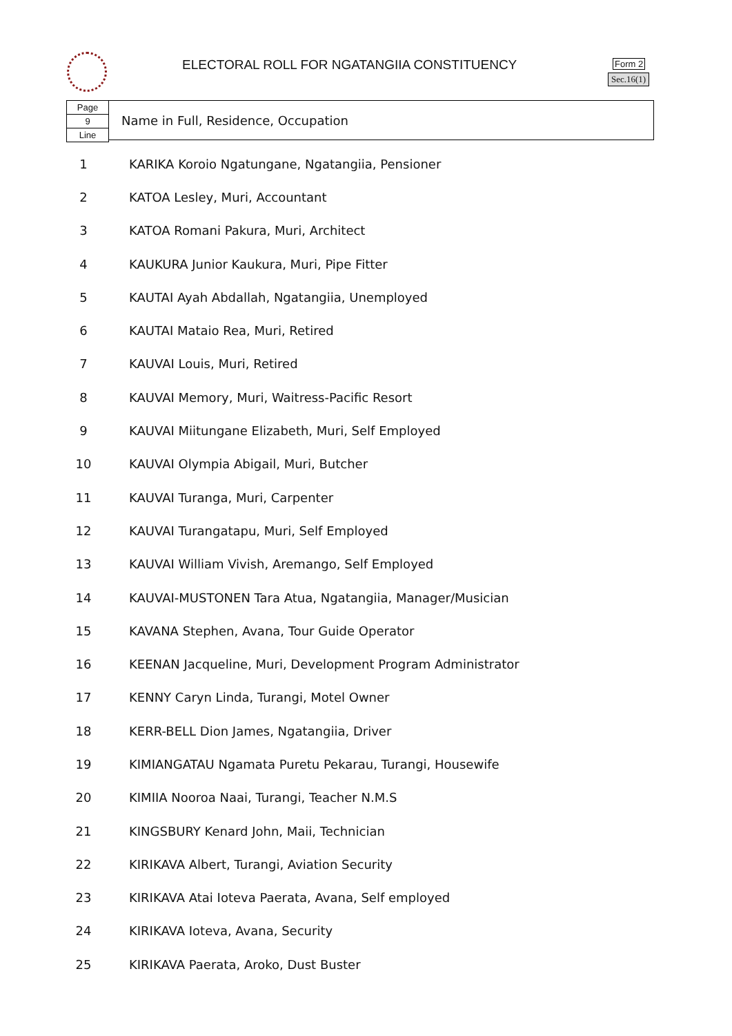ELECTORAL ROLL FOR NGATANGIIA CONSTITUENCY
Form 2
Sec.16(1)
Page
9
Line
Name in Full, Residence, Occupation
| 1 | KARIKA Koroio Ngatungane, Ngatangiia, Pensioner |
| 2 | KATOA Lesley, Muri, Accountant |
| 3 | KATOA Romani Pakura, Muri, Architect |
| 4 | KAUKURA Junior Kaukura, Muri, Pipe Fitter |
| 5 | KAUTAI Ayah Abdallah, Ngatangiia, Unemployed |
| 6 | KAUTAI Mataio Rea, Muri, Retired |
| 7 | KAUVAI Louis, Muri, Retired |
| 8 | KAUVAI Memory, Muri, Waitress-Pacific Resort |
| 9 | KAUVAI Miitungane Elizabeth, Muri, Self Employed |
| 10 | KAUVAI Olympia Abigail, Muri, Butcher |
| 11 | KAUVAI Turanga, Muri, Carpenter |
| 12 | KAUVAI Turangatapu, Muri, Self Employed |
| 13 | KAUVAI William Vivish, Aremango, Self Employed |
| 14 | KAUVAI-MUSTONEN Tara Atua, Ngatangiia, Manager/Musician |
| 15 | KAVANA Stephen, Avana, Tour Guide Operator |
| 16 | KEENAN Jacqueline, Muri, Development Program Administrator |
| 17 | KENNY Caryn Linda, Turangi, Motel Owner |
| 18 | KERR-BELL Dion James, Ngatangiia, Driver |
| 19 | KIMIANGATAU Ngamata Puretu Pekarau, Turangi, Housewife |
| 20 | KIMIIA Nooroa Naai, Turangi, Teacher N.M.S |
| 21 | KINGSBURY Kenard John, Maii, Technician |
| 22 | KIRIKAVA Albert, Turangi, Aviation Security |
| 23 | KIRIKAVA Atai Ioteva Paerata, Avana, Self employed |
| 24 | KIRIKAVA Ioteva, Avana, Security |
| 25 | KIRIKAVA Paerata, Aroko, Dust Buster |